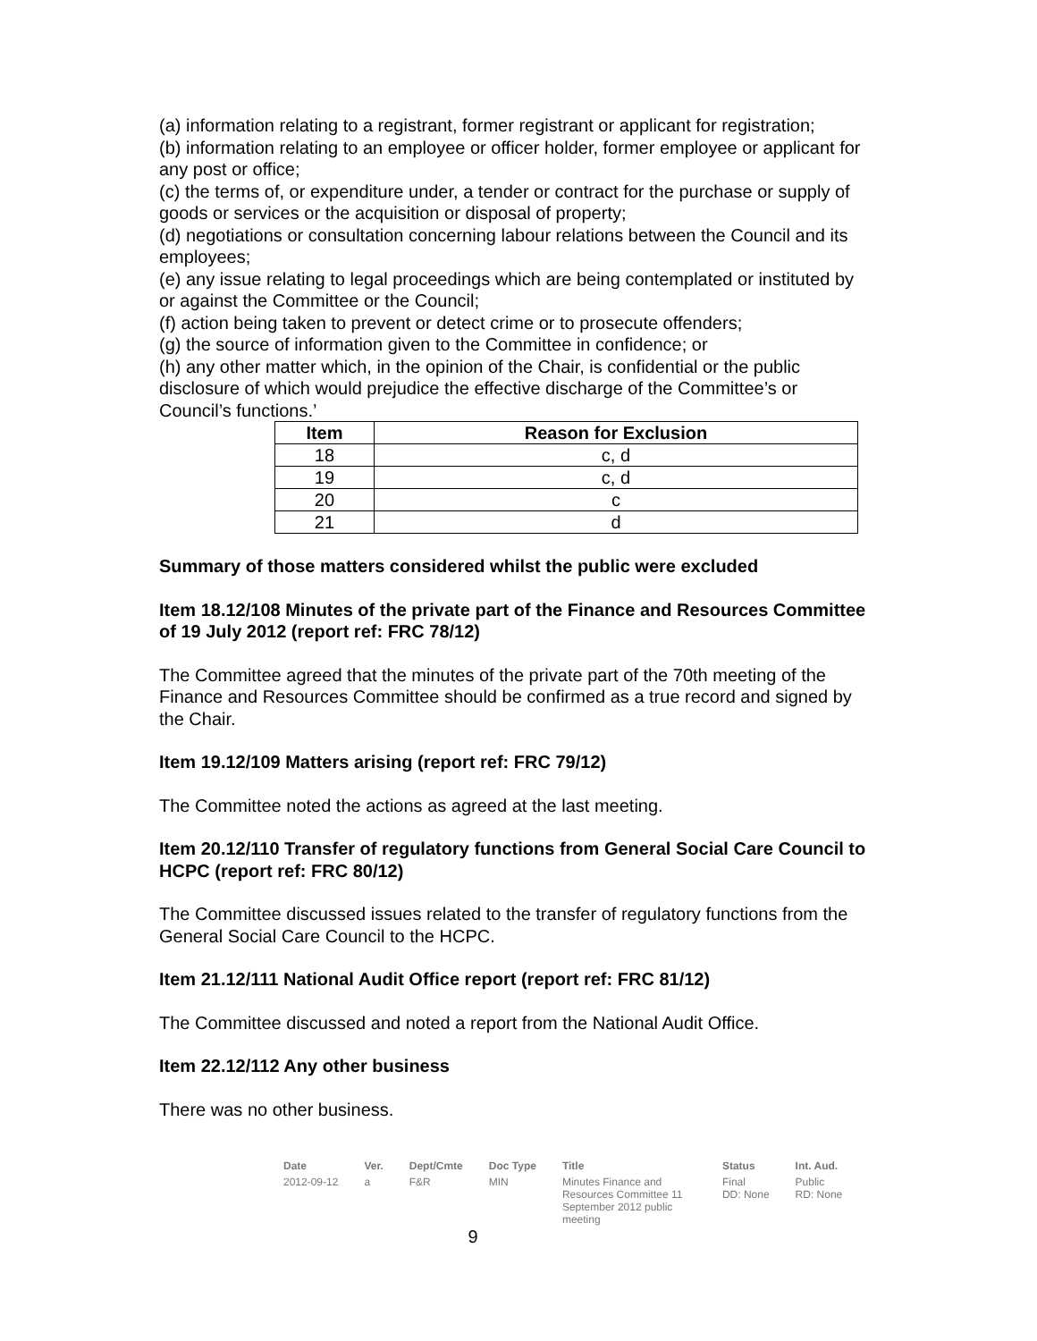(a) information relating to a registrant, former registrant or applicant for registration;
(b) information relating to an employee or officer holder, former employee or applicant for any post or office;
(c) the terms of, or expenditure under, a tender or contract for the purchase or supply of goods or services or the acquisition or disposal of property;
(d) negotiations or consultation concerning labour relations between the Council and its employees;
(e) any issue relating to legal proceedings which are being contemplated or instituted by or against the Committee or the Council;
(f) action being taken to prevent or detect crime or to prosecute offenders;
(g) the source of information given to the Committee in confidence; or
(h) any other matter which, in the opinion of the Chair, is confidential or the public disclosure of which would prejudice the effective discharge of the Committee’s or Council’s functions.’
| Item | Reason for Exclusion |
| --- | --- |
| 18 | c, d |
| 19 | c, d |
| 20 | c |
| 21 | d |
Summary of those matters considered whilst the public were excluded
Item 18.12/108 Minutes of the private part of the Finance and Resources Committee of 19 July 2012 (report ref: FRC 78/12)
The Committee agreed that the minutes of the private part of the 70th meeting of the Finance and Resources Committee should be confirmed as a true record and signed by the Chair.
Item 19.12/109 Matters arising (report ref: FRC 79/12)
The Committee noted the actions as agreed at the last meeting.
Item 20.12/110 Transfer of regulatory functions from General Social Care Council to HCPC (report ref: FRC 80/12)
The Committee discussed issues related to the transfer of regulatory functions from the General Social Care Council to the HCPC.
Item 21.12/111 National Audit Office report (report ref: FRC 81/12)
The Committee discussed and noted a report from the National Audit Office.
Item 22.12/112 Any other business
There was no other business.
| Date | Ver. | Dept/Cmte | Doc Type | Title | Status | Int. Aud. |
| --- | --- | --- | --- | --- | --- | --- |
| 2012-09-12 | a | F&R | MIN | Minutes Finance and Resources Committee 11 September 2012 public meeting | Final DD: None | Public RD: None |
9